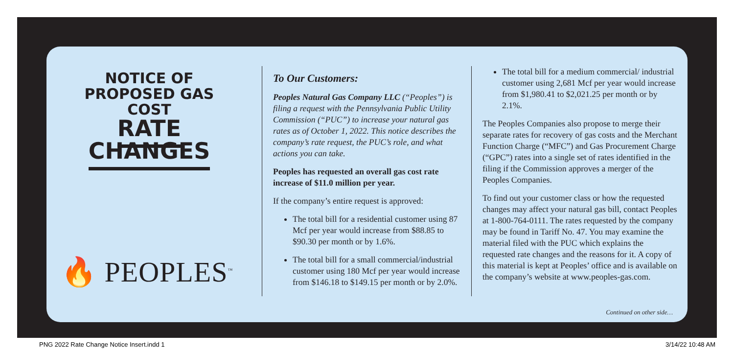NOTICE OF
PROPOSED GAS COST
RATE CHANGES
🔥 PEOPLES<sup>™</sup>
To Our Customers:
Peoples Natural Gas Company LLC (“Peoples”) is filing a request with the Pennsylvania Public Utility Commission (“PUC”) to increase your natural gas rates as of October 1, 2022. This notice describes the company’s rate request, the PUC’s role, and what actions you can take.
Peoples has requested an overall gas cost rate increase of $11.0 million per year.
If the company’s entire request is approved:
The total bill for a residential customer using 87 Mcf per year would increase from $88.85 to $90.30 per month or by 1.6%.
The total bill for a small commercial/industrial customer using 180 Mcf per year would increase from $146.18 to $149.15 per month or by 2.0%.
The total bill for a medium commercial/ industrial customer using 2,681 Mcf per year would increase from $1,980.41 to $2,021.25 per month or by 2.1%.
The Peoples Companies also propose to merge their separate rates for recovery of gas costs and the Merchant Function Charge (“MFC”) and Gas Procurement Charge (“GPC”) rates into a single set of rates identified in the filing if the Commission approves a merger of the Peoples Companies.
To find out your customer class or how the requested changes may affect your natural gas bill, contact Peoples at 1-800-764-0111. The rates requested by the company may be found in Tariff No. 47. You may examine the material filed with the PUC which explains the requested rate changes and the reasons for it. A copy of this material is kept at Peoples’ office and is available on the company’s website at www.peoples-gas.com.
Continued on other side…
PNG 2022 Rate Change Notice Insert.indd 1
3/14/22 10:48 AM